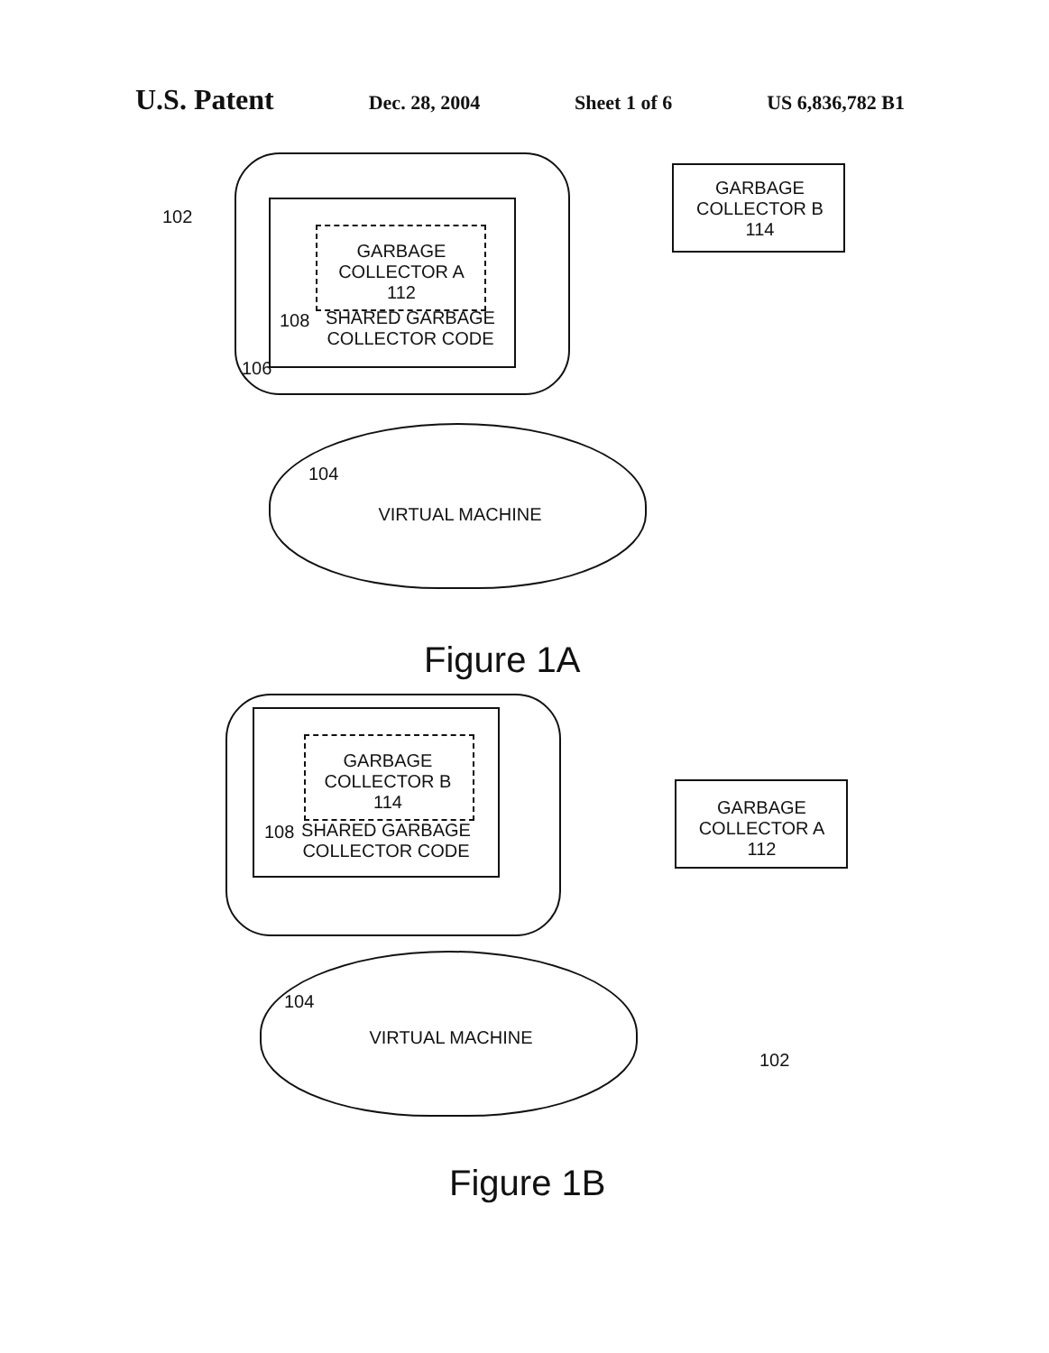U.S. Patent Dec. 28, 2004 Sheet 1 of 6 US 6,836,782 B1
102
GARBAGE
COLLECTOR A
112
108
SHARED GARBAGE
COLLECTOR CODE
106
GARBAGE
COLLECTOR B
114
104
VIRTUAL MACHINE
Figure 1A
GARBAGE
COLLECTOR B
114
108
SHARED GARBAGE
COLLECTOR CODE
GARBAGE
COLLECTOR A
112
104
VIRTUAL MACHINE
102
Figure 1B